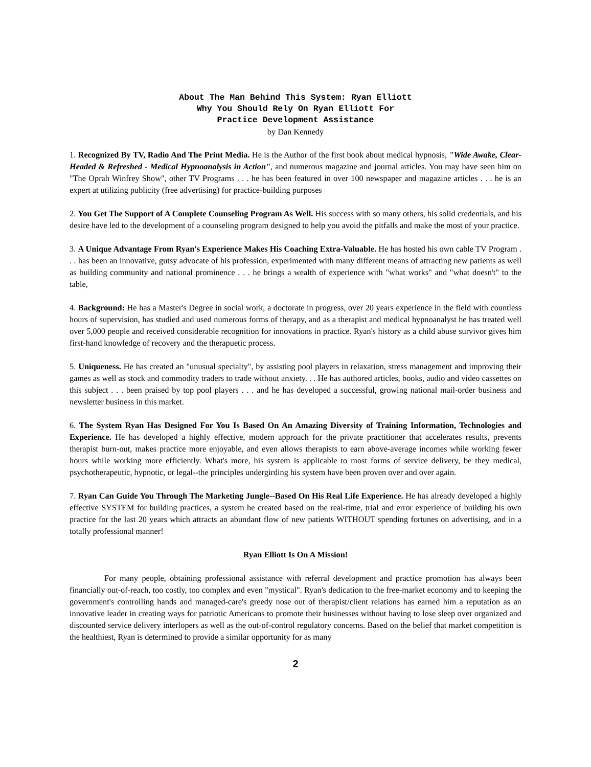About The Man Behind This System: Ryan Elliott
Why You Should Rely On Ryan Elliott For
Practice Development Assistance
by Dan Kennedy
1. Recognized By TV, Radio And The Print Media. He is the Author of the first book about medical hypnosis, "Wide Awake, Clear-Headed & Refreshed - Medical Hypnoanalysis in Action", and numerous magazine and journal articles. You may have seen him on "The Oprah Winfrey Show", other TV Programs . . . he has been featured in over 100 newspaper and magazine articles . . . he is an expert at utilizing publicity (free advertising) for practice-building purposes
2. You Get The Support of A Complete Counseling Program As Well. His success with so many others, his solid credentials, and his desire have led to the development of a counseling program designed to help you avoid the pitfalls and make the most of your practice.
3. A Unique Advantage From Ryan's Experience Makes His Coaching Extra-Valuable. He has hosted his own cable TV Program . . . has been an innovative, gutsy advocate of his profession, experimented with many different means of attracting new patients as well as building community and national prominence . . . he brings a wealth of experience with "what works" and "what doesn't" to the table,
4. Background: He has a Master's Degree in social work, a doctorate in progress, over 20 years experience in the field with countless hours of supervision, has studied and used numerous forms of therapy, and as a therapist and medical hypnoanalyst he has treated well over 5,000 people and received considerable recognition for innovations in practice. Ryan's history as a child abuse survivor gives him first-hand knowledge of recovery and the therapuetic process.
5. Uniqueness. He has created an "unusual specialty", by assisting pool players in relaxation, stress management and improving their games as well as stock and commodity traders to trade without anxiety. . . He has authored articles, books, audio and video cassettes on this subject . . . been praised by top pool players . . . and he has developed a successful, growing national mail-order business and newsletter business in this market.
6. The System Ryan Has Designed For You Is Based On An Amazing Diversity of Training Information, Technologies and Experience. He has developed a highly effective, modern approach for the private practitioner that accelerates results, prevents therapist burn-out, makes practice more enjoyable, and even allows therapists to earn above-average incomes while working fewer hours while working more efficiently. What's more, his system is applicable to most forms of service delivery, be they medical, psychotherapeutic, hypnotic, or legal--the principles undergirding his system have been proven over and over again.
7. Ryan Can Guide You Through The Marketing Jungle--Based On His Real Life Experience. He has already developed a highly effective SYSTEM for building practices, a system he created based on the real-time, trial and error experience of building his own practice for the last 20 years which attracts an abundant flow of new patients WITHOUT spending fortunes on advertising, and in a totally professional manner!
Ryan Elliott Is On A Mission!
For many people, obtaining professional assistance with referral development and practice promotion has always been financially out-of-reach, too costly, too complex and even "mystical". Ryan's dedication to the free-market economy and to keeping the government's controlling hands and managed-care's greedy nose out of therapist/client relations has earned him a reputation as an innovative leader in creating ways for patriotic Americans to promote their businesses without having to lose sleep over organized and discounted service delivery interlopers as well as the out-of-control regulatory concerns. Based on the belief that market competition is the healthiest, Ryan is determined to provide a similar opportunity for as many
2